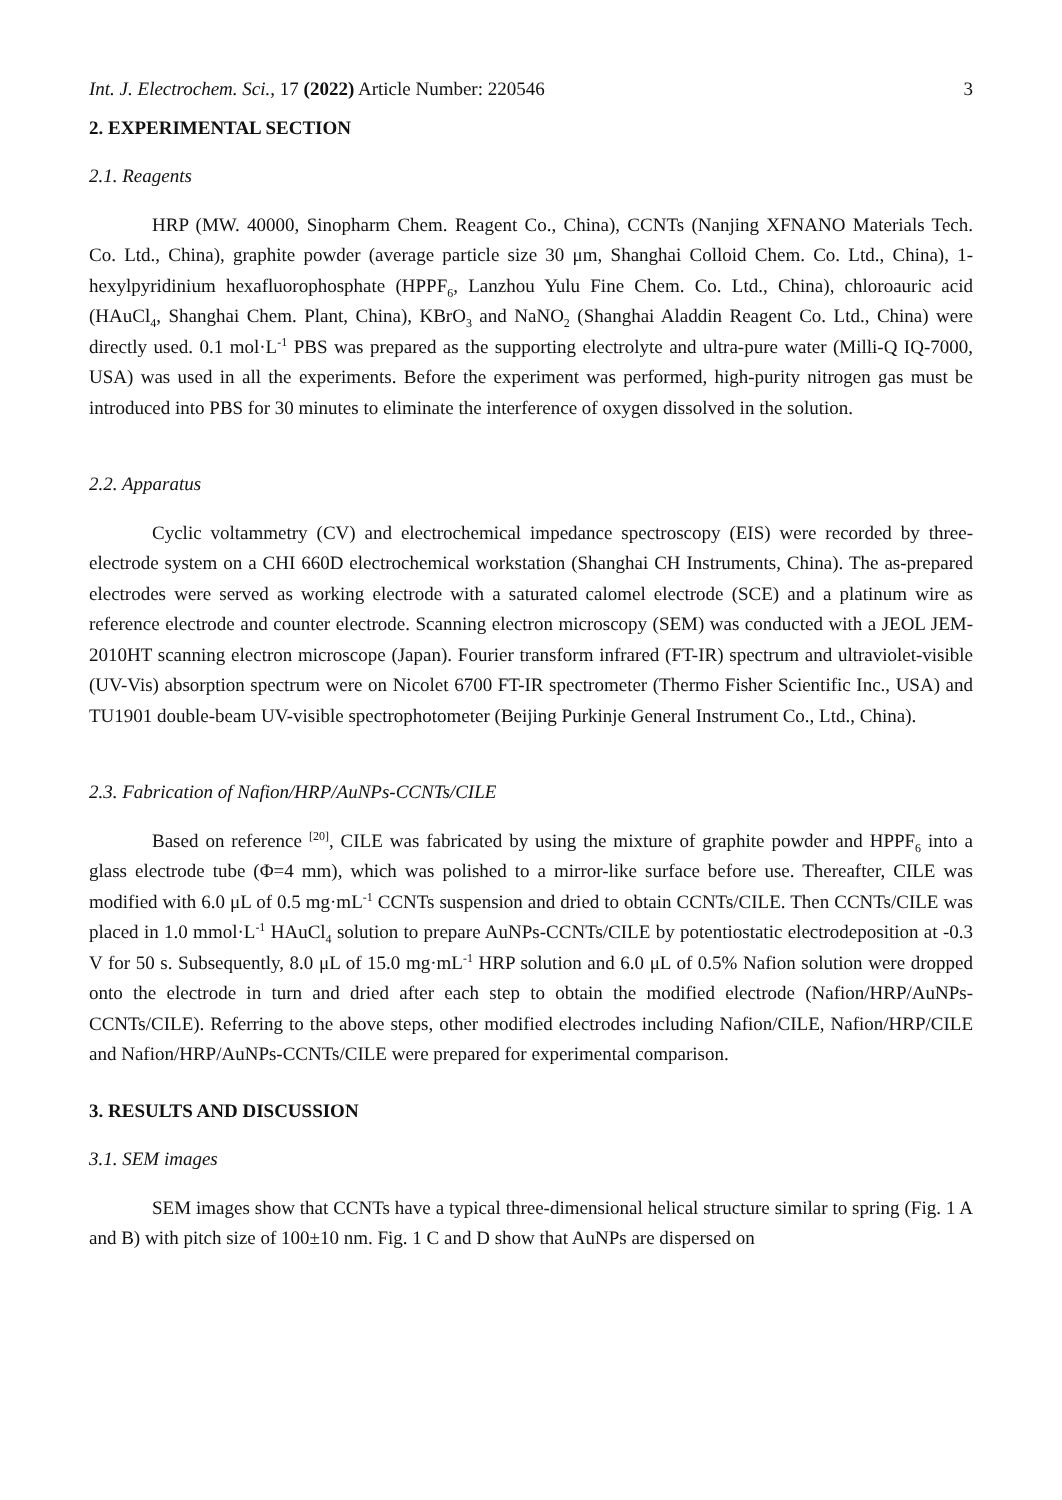Int. J. Electrochem. Sci., 17 (2022) Article Number: 220546 3
2. EXPERIMENTAL SECTION
2.1. Reagents
HRP (MW. 40000, Sinopharm Chem. Reagent Co., China), CCNTs (Nanjing XFNANO Materials Tech. Co. Ltd., China), graphite powder (average particle size 30 μm, Shanghai Colloid Chem. Co. Ltd., China), 1-hexylpyridinium hexafluorophosphate (HPPF<sub>6</sub>, Lanzhou Yulu Fine Chem. Co. Ltd., China), chloroauric acid (HAuCl<sub>4</sub>, Shanghai Chem. Plant, China), KBrO<sub>3</sub> and NaNO<sub>2</sub> (Shanghai Aladdin Reagent Co. Ltd., China) were directly used. 0.1 mol·L<sup>-1</sup> PBS was prepared as the supporting electrolyte and ultra-pure water (Milli-Q IQ-7000, USA) was used in all the experiments. Before the experiment was performed, high-purity nitrogen gas must be introduced into PBS for 30 minutes to eliminate the interference of oxygen dissolved in the solution.
2.2. Apparatus
Cyclic voltammetry (CV) and electrochemical impedance spectroscopy (EIS) were recorded by three-electrode system on a CHI 660D electrochemical workstation (Shanghai CH Instruments, China). The as-prepared electrodes were served as working electrode with a saturated calomel electrode (SCE) and a platinum wire as reference electrode and counter electrode. Scanning electron microscopy (SEM) was conducted with a JEOL JEM-2010HT scanning electron microscope (Japan). Fourier transform infrared (FT-IR) spectrum and ultraviolet-visible (UV-Vis) absorption spectrum were on Nicolet 6700 FT-IR spectrometer (Thermo Fisher Scientific Inc., USA) and TU1901 double-beam UV-visible spectrophotometer (Beijing Purkinje General Instrument Co., Ltd., China).
2.3. Fabrication of Nafion/HRP/AuNPs-CCNTs/CILE
Based on reference <sup>[20]</sup>, CILE was fabricated by using the mixture of graphite powder and HPPF<sub>6</sub> into a glass electrode tube (Φ=4 mm), which was polished to a mirror-like surface before use. Thereafter, CILE was modified with 6.0 μL of 0.5 mg·mL<sup>-1</sup> CCNTs suspension and dried to obtain CCNTs/CILE. Then CCNTs/CILE was placed in 1.0 mmol·L<sup>-1</sup> HAuCl<sub>4</sub> solution to prepare AuNPs-CCNTs/CILE by potentiostatic electrodeposition at -0.3 V for 50 s. Subsequently, 8.0 μL of 15.0 mg·mL<sup>-1</sup> HRP solution and 6.0 μL of 0.5% Nafion solution were dropped onto the electrode in turn and dried after each step to obtain the modified electrode (Nafion/HRP/AuNPs-CCNTs/CILE). Referring to the above steps, other modified electrodes including Nafion/CILE, Nafion/HRP/CILE and Nafion/HRP/AuNPs-CCNTs/CILE were prepared for experimental comparison.
3. RESULTS AND DISCUSSION
3.1. SEM images
SEM images show that CCNTs have a typical three-dimensional helical structure similar to spring (Fig. 1 A and B) with pitch size of 100±10 nm. Fig. 1 C and D show that AuNPs are dispersed on